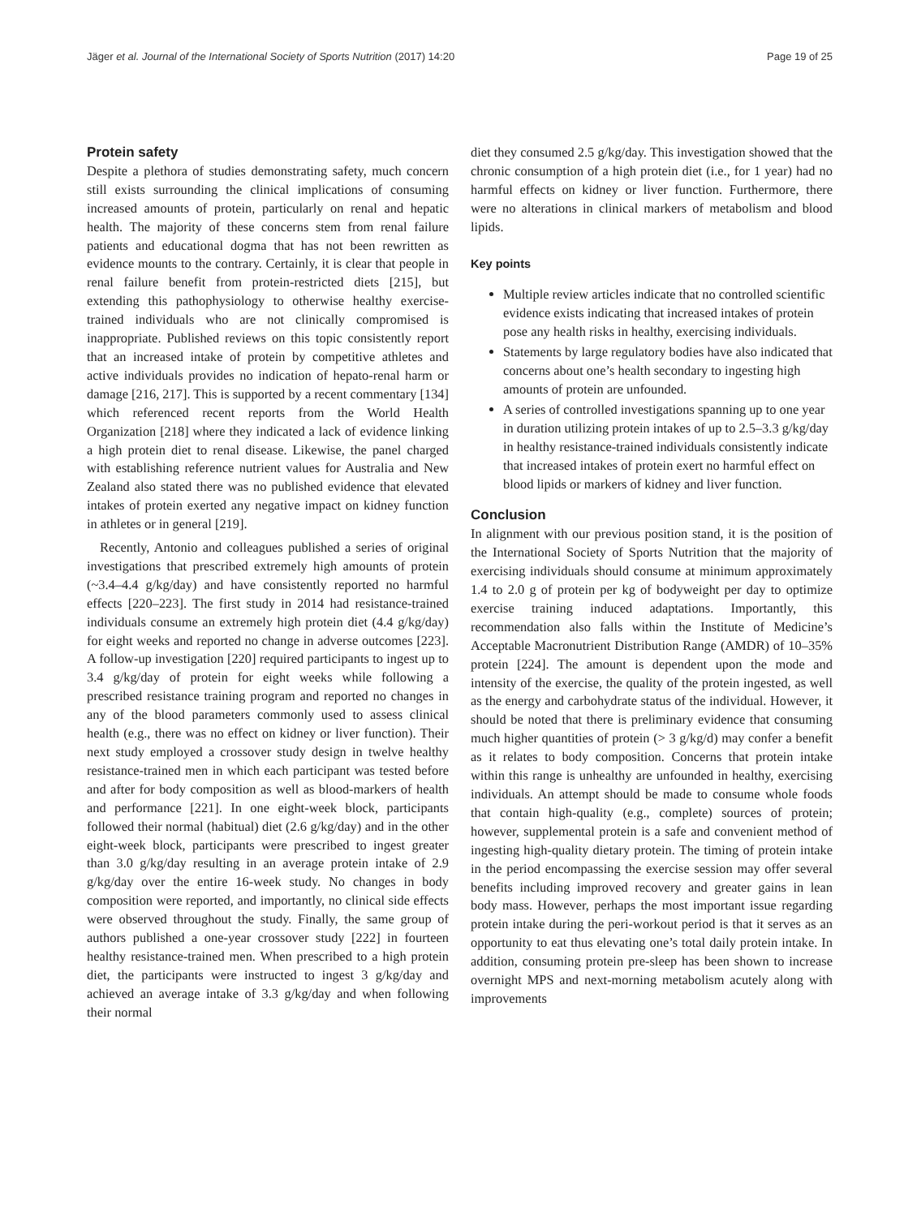Jäger et al. Journal of the International Society of Sports Nutrition (2017) 14:20 Page 19 of 25
Protein safety
Despite a plethora of studies demonstrating safety, much concern still exists surrounding the clinical implications of consuming increased amounts of protein, particularly on renal and hepatic health. The majority of these concerns stem from renal failure patients and educational dogma that has not been rewritten as evidence mounts to the contrary. Certainly, it is clear that people in renal failure benefit from protein-restricted diets [215], but extending this pathophysiology to otherwise healthy exercise-trained individuals who are not clinically compromised is inappropriate. Published reviews on this topic consistently report that an increased intake of protein by competitive athletes and active individuals provides no indication of hepato-renal harm or damage [216, 217]. This is supported by a recent commentary [134] which referenced recent reports from the World Health Organization [218] where they indicated a lack of evidence linking a high protein diet to renal disease. Likewise, the panel charged with establishing reference nutrient values for Australia and New Zealand also stated there was no published evidence that elevated intakes of protein exerted any negative impact on kidney function in athletes or in general [219].
Recently, Antonio and colleagues published a series of original investigations that prescribed extremely high amounts of protein (~3.4–4.4 g/kg/day) and have consistently reported no harmful effects [220–223]. The first study in 2014 had resistance-trained individuals consume an extremely high protein diet (4.4 g/kg/day) for eight weeks and reported no change in adverse outcomes [223]. A follow-up investigation [220] required participants to ingest up to 3.4 g/kg/day of protein for eight weeks while following a prescribed resistance training program and reported no changes in any of the blood parameters commonly used to assess clinical health (e.g., there was no effect on kidney or liver function). Their next study employed a crossover study design in twelve healthy resistance-trained men in which each participant was tested before and after for body composition as well as blood-markers of health and performance [221]. In one eight-week block, participants followed their normal (habitual) diet (2.6 g/kg/day) and in the other eight-week block, participants were prescribed to ingest greater than 3.0 g/kg/day resulting in an average protein intake of 2.9 g/kg/day over the entire 16-week study. No changes in body composition were reported, and importantly, no clinical side effects were observed throughout the study. Finally, the same group of authors published a one-year crossover study [222] in fourteen healthy resistance-trained men. When prescribed to a high protein diet, the participants were instructed to ingest 3 g/kg/day and achieved an average intake of 3.3 g/kg/day and when following their normal
diet they consumed 2.5 g/kg/day. This investigation showed that the chronic consumption of a high protein diet (i.e., for 1 year) had no harmful effects on kidney or liver function. Furthermore, there were no alterations in clinical markers of metabolism and blood lipids.
Key points
Multiple review articles indicate that no controlled scientific evidence exists indicating that increased intakes of protein pose any health risks in healthy, exercising individuals.
Statements by large regulatory bodies have also indicated that concerns about one’s health secondary to ingesting high amounts of protein are unfounded.
A series of controlled investigations spanning up to one year in duration utilizing protein intakes of up to 2.5–3.3 g/kg/day in healthy resistance-trained individuals consistently indicate that increased intakes of protein exert no harmful effect on blood lipids or markers of kidney and liver function.
Conclusion
In alignment with our previous position stand, it is the position of the International Society of Sports Nutrition that the majority of exercising individuals should consume at minimum approximately 1.4 to 2.0 g of protein per kg of bodyweight per day to optimize exercise training induced adaptations. Importantly, this recommendation also falls within the Institute of Medicine’s Acceptable Macronutrient Distribution Range (AMDR) of 10–35% protein [224]. The amount is dependent upon the mode and intensity of the exercise, the quality of the protein ingested, as well as the energy and carbohydrate status of the individual. However, it should be noted that there is preliminary evidence that consuming much higher quantities of protein (> 3 g/kg/d) may confer a benefit as it relates to body composition. Concerns that protein intake within this range is unhealthy are unfounded in healthy, exercising individuals. An attempt should be made to consume whole foods that contain high-quality (e.g., complete) sources of protein; however, supplemental protein is a safe and convenient method of ingesting high-quality dietary protein. The timing of protein intake in the period encompassing the exercise session may offer several benefits including improved recovery and greater gains in lean body mass. However, perhaps the most important issue regarding protein intake during the peri-workout period is that it serves as an opportunity to eat thus elevating one’s total daily protein intake. In addition, consuming protein pre-sleep has been shown to increase overnight MPS and next-morning metabolism acutely along with improvements